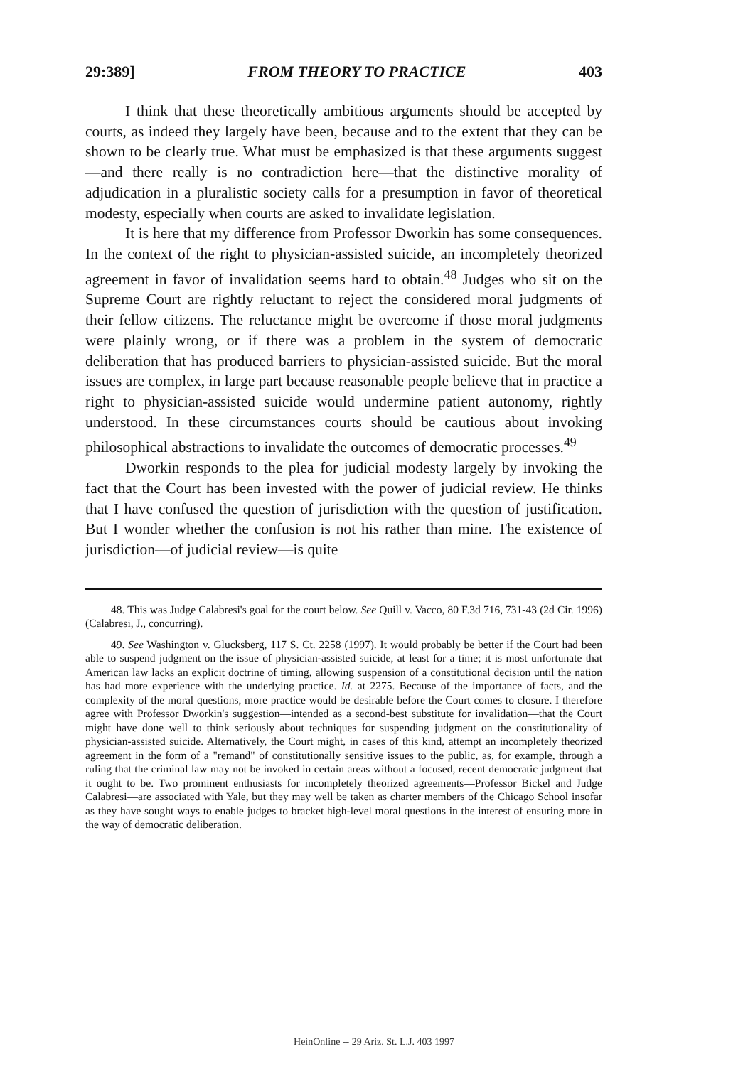29:389] FROM THEORY TO PRACTICE 403
I think that these theoretically ambitious arguments should be accepted by courts, as indeed they largely have been, because and to the extent that they can be shown to be clearly true. What must be emphasized is that these arguments suggest—and there really is no contradiction here—that the distinctive morality of adjudication in a pluralistic society calls for a presumption in favor of theoretical modesty, especially when courts are asked to invalidate legislation.
It is here that my difference from Professor Dworkin has some consequences. In the context of the right to physician-assisted suicide, an incompletely theorized agreement in favor of invalidation seems hard to obtain.<sup>48</sup> Judges who sit on the Supreme Court are rightly reluctant to reject the considered moral judgments of their fellow citizens. The reluctance might be overcome if those moral judgments were plainly wrong, or if there was a problem in the system of democratic deliberation that has produced barriers to physician-assisted suicide. But the moral issues are complex, in large part because reasonable people believe that in practice a right to physician-assisted suicide would undermine patient autonomy, rightly understood. In these circumstances courts should be cautious about invoking philosophical abstractions to invalidate the outcomes of democratic processes.<sup>49</sup>
Dworkin responds to the plea for judicial modesty largely by invoking the fact that the Court has been invested with the power of judicial review. He thinks that I have confused the question of jurisdiction with the question of justification. But I wonder whether the confusion is not his rather than mine. The existence of jurisdiction—of judicial review—is quite
48. This was Judge Calabresi's goal for the court below. See Quill v. Vacco, 80 F.3d 716, 731-43 (2d Cir. 1996) (Calabresi, J., concurring).
49. See Washington v. Glucksberg, 117 S. Ct. 2258 (1997). It would probably be better if the Court had been able to suspend judgment on the issue of physician-assisted suicide, at least for a time; it is most unfortunate that American law lacks an explicit doctrine of timing, allowing suspension of a constitutional decision until the nation has had more experience with the underlying practice. Id. at 2275. Because of the importance of facts, and the complexity of the moral questions, more practice would be desirable before the Court comes to closure. I therefore agree with Professor Dworkin's suggestion—intended as a second-best substitute for invalidation—that the Court might have done well to think seriously about techniques for suspending judgment on the constitutionality of physician-assisted suicide. Alternatively, the Court might, in cases of this kind, attempt an incompletely theorized agreement in the form of a "remand" of constitutionally sensitive issues to the public, as, for example, through a ruling that the criminal law may not be invoked in certain areas without a focused, recent democratic judgment that it ought to be. Two prominent enthusiasts for incompletely theorized agreements—Professor Bickel and Judge Calabresi—are associated with Yale, but they may well be taken as charter members of the Chicago School insofar as they have sought ways to enable judges to bracket high-level moral questions in the interest of ensuring more in the way of democratic deliberation.
HeinOnline -- 29 Ariz. St. L.J. 403 1997